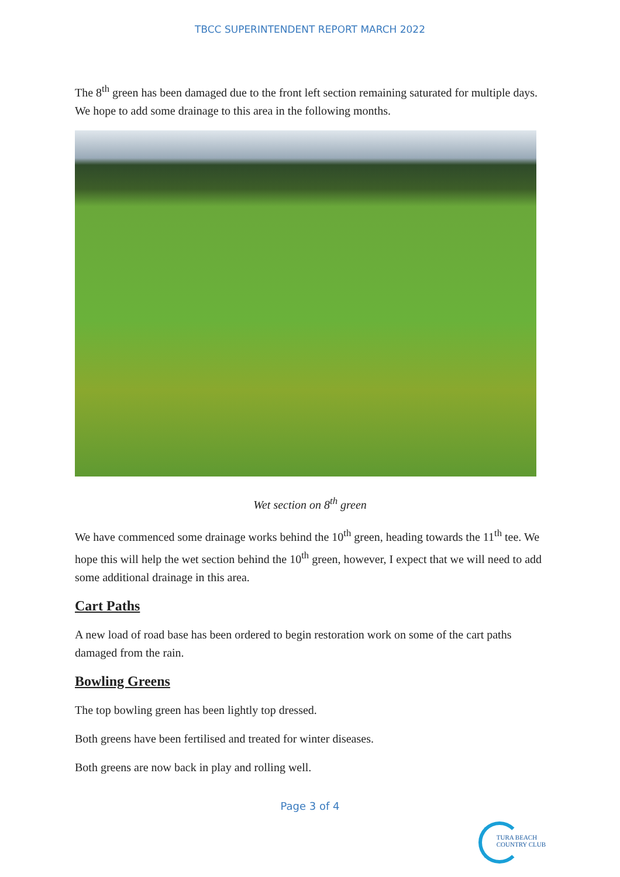TBCC SUPERINTENDENT REPORT MARCH 2022
The 8<sup>th</sup> green has been damaged due to the front left section remaining saturated for multiple days. We hope to add some drainage to this area in the following months.
Wet section on 8<sup>th</sup> green
We have commenced some drainage works behind the 10<sup>th</sup> green, heading towards the 11<sup>th</sup> tee. We hope this will help the wet section behind the 10<sup>th</sup> green, however, I expect that we will need to add some additional drainage in this area.
Cart Paths
A new load of road base has been ordered to begin restoration work on some of the cart paths damaged from the rain.
Bowling Greens
The top bowling green has been lightly top dressed.
Both greens have been fertilised and treated for winter diseases.
Both greens are now back in play and rolling well.
Page 3 of 4
TURA BEACH
COUNTRY CLUB